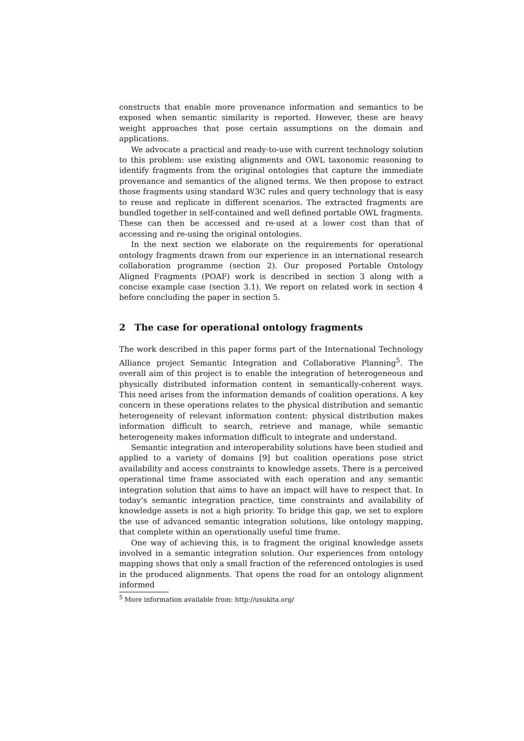constructs that enable more provenance information and semantics to be exposed when semantic similarity is reported. However, these are heavy weight approaches that pose certain assumptions on the domain and applications.
We advocate a practical and ready-to-use with current technology solution to this problem: use existing alignments and OWL taxonomic reasoning to identify fragments from the original ontologies that capture the immediate provenance and semantics of the aligned terms. We then propose to extract those fragments using standard W3C rules and query technology that is easy to reuse and replicate in different scenarios. The extracted fragments are bundled together in self-contained and well defined portable OWL fragments. These can then be accessed and re-used at a lower cost than that of accessing and re-using the original ontologies.
In the next section we elaborate on the requirements for operational ontology fragments drawn from our experience in an international research collaboration programme (section 2). Our proposed Portable Ontology Aligned Fragments (POAF) work is described in section 3 along with a concise example case (section 3.1). We report on related work in section 4 before concluding the paper in section 5.
2 The case for operational ontology fragments
The work described in this paper forms part of the International Technology Alliance project Semantic Integration and Collaborative Planning<sup>5</sup>. The overall aim of this project is to enable the integration of heterogeneous and physically distributed information content in semantically-coherent ways. This need arises from the information demands of coalition operations. A key concern in these operations relates to the physical distribution and semantic heterogeneity of relevant information content: physical distribution makes information difficult to search, retrieve and manage, while semantic heterogeneity makes information difficult to integrate and understand.
Semantic integration and interoperability solutions have been studied and applied to a variety of domains [9] but coalition operations pose strict availability and access constraints to knowledge assets. There is a perceived operational time frame associated with each operation and any semantic integration solution that aims to have an impact will have to respect that. In today’s semantic integration practice, time constraints and availability of knowledge assets is not a high priority. To bridge this gap, we set to explore the use of advanced semantic integration solutions, like ontology mapping, that complete within an operationally useful time frame.
One way of achieving this, is to fragment the original knowledge assets involved in a semantic integration solution. Our experiences from ontology mapping shows that only a small fraction of the referenced ontologies is used in the produced alignments. That opens the road for an ontology alignment informed
<sup>5</sup> More information available from: http://usukita.org/